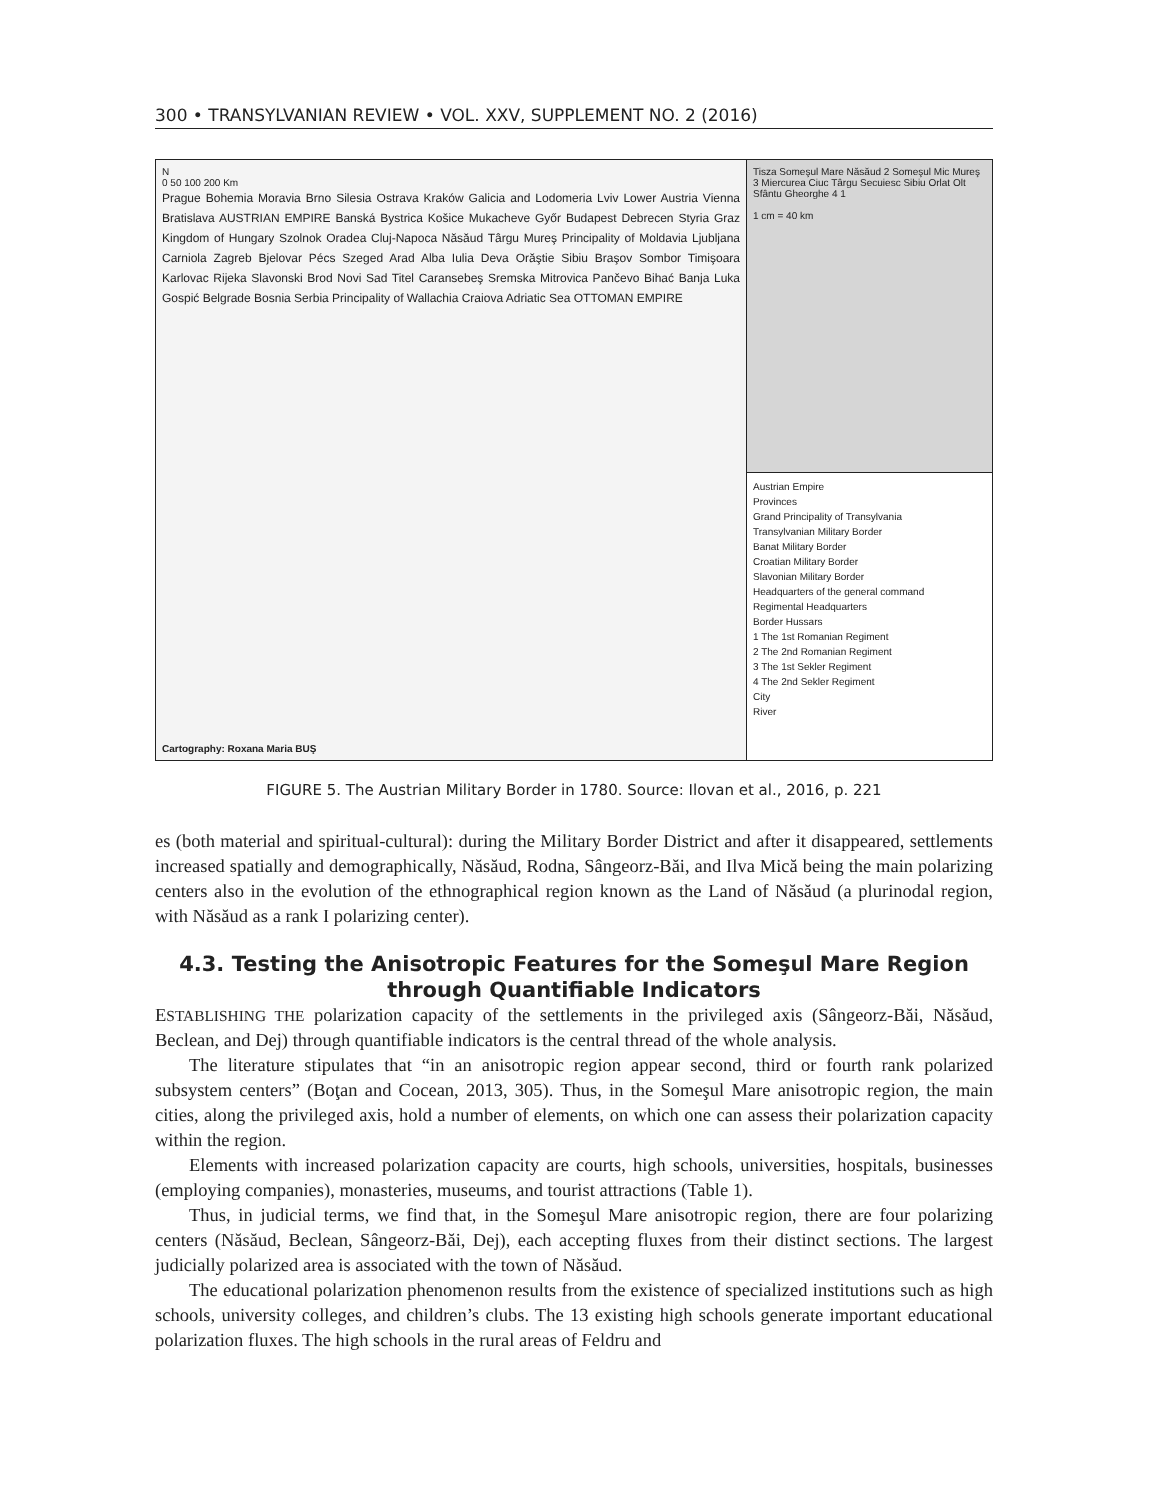300 • TRANSYLVANIAN REVIEW • VOL. XXV, SUPPLEMENT NO. 2 (2016)
N
0 50 100 200 Km
Prague Bohemia Moravia Brno Silesia Ostrava Kraków Galicia and Lodomeria Lviv Lower Austria Vienna Bratislava AUSTRIAN EMPIRE Banská Bystrica Košice Mukacheve Győr Budapest Debrecen Styria Graz Kingdom of Hungary Szolnok Oradea Cluj-Napoca Năsăud Târgu Mureş Principality of Moldavia Ljubljana Carniola Zagreb Bjelovar Pécs Szeged Arad Alba Iulia Deva Orăştie Sibiu Braşov Sombor Timişoara Karlovac Rijeka Slavonski Brod Novi Sad Titel Caransebeş Sremska Mitrovica Pančevo Bihać Banja Luka Gospić Belgrade Bosnia Serbia Principality of Wallachia Craiova Adriatic Sea OTTOMAN EMPIRE
Cartography: Roxana Maria BUŞ
Tisza Someşul Mare Năsăud 2 Someşul Mic Mureş 3 Miercurea Ciuc Târgu Secuiesc Sibiu Orlat Olt Sfântu Gheorghe 4 1
1 cm = 40 km
Austrian Empire
Provinces
Grand Principality of Transylvania
Transylvanian Military Border
Banat Military Border
Croatian Military Border
Slavonian Military Border
Headquarters of the general command
Regimental Headquarters
Border Hussars
1 The 1st Romanian Regiment
2 The 2nd Romanian Regiment
3 The 1st Sekler Regiment
4 The 2nd Sekler Regiment
City
River
FIGURE 5. The Austrian Military Border in 1780. Source: Ilovan et al., 2016, p. 221
es (both material and spiritual-cultural): during the Military Border District and after it disappeared, settlements increased spatially and demographically, Năsăud, Rodna, Sângeorz-Băi, and Ilva Mică being the main polarizing centers also in the evolution of the ethnographical region known as the Land of Năsăud (a plurinodal region, with Năsăud as a rank I polarizing center).
4.3. Testing the Anisotropic Features for the Someşul Mare Region
through Quantifiable Indicators
ESTABLISHING THE polarization capacity of the settlements in the privileged axis (Sângeorz-Băi, Năsăud, Beclean, and Dej) through quantifiable indicators is the central thread of the whole analysis.
The literature stipulates that “in an anisotropic region appear second, third or fourth rank polarized subsystem centers” (Boţan and Cocean, 2013, 305). Thus, in the Someşul Mare anisotropic region, the main cities, along the privileged axis, hold a number of elements, on which one can assess their polarization capacity within the region.
Elements with increased polarization capacity are courts, high schools, universities, hospitals, businesses (employing companies), monasteries, museums, and tourist attractions (Table 1).
Thus, in judicial terms, we find that, in the Someşul Mare anisotropic region, there are four polarizing centers (Năsăud, Beclean, Sângeorz-Băi, Dej), each accepting fluxes from their distinct sections. The largest judicially polarized area is associated with the town of Năsăud.
The educational polarization phenomenon results from the existence of specialized institutions such as high schools, university colleges, and children’s clubs. The 13 existing high schools generate important educational polarization fluxes. The high schools in the rural areas of Feldru and